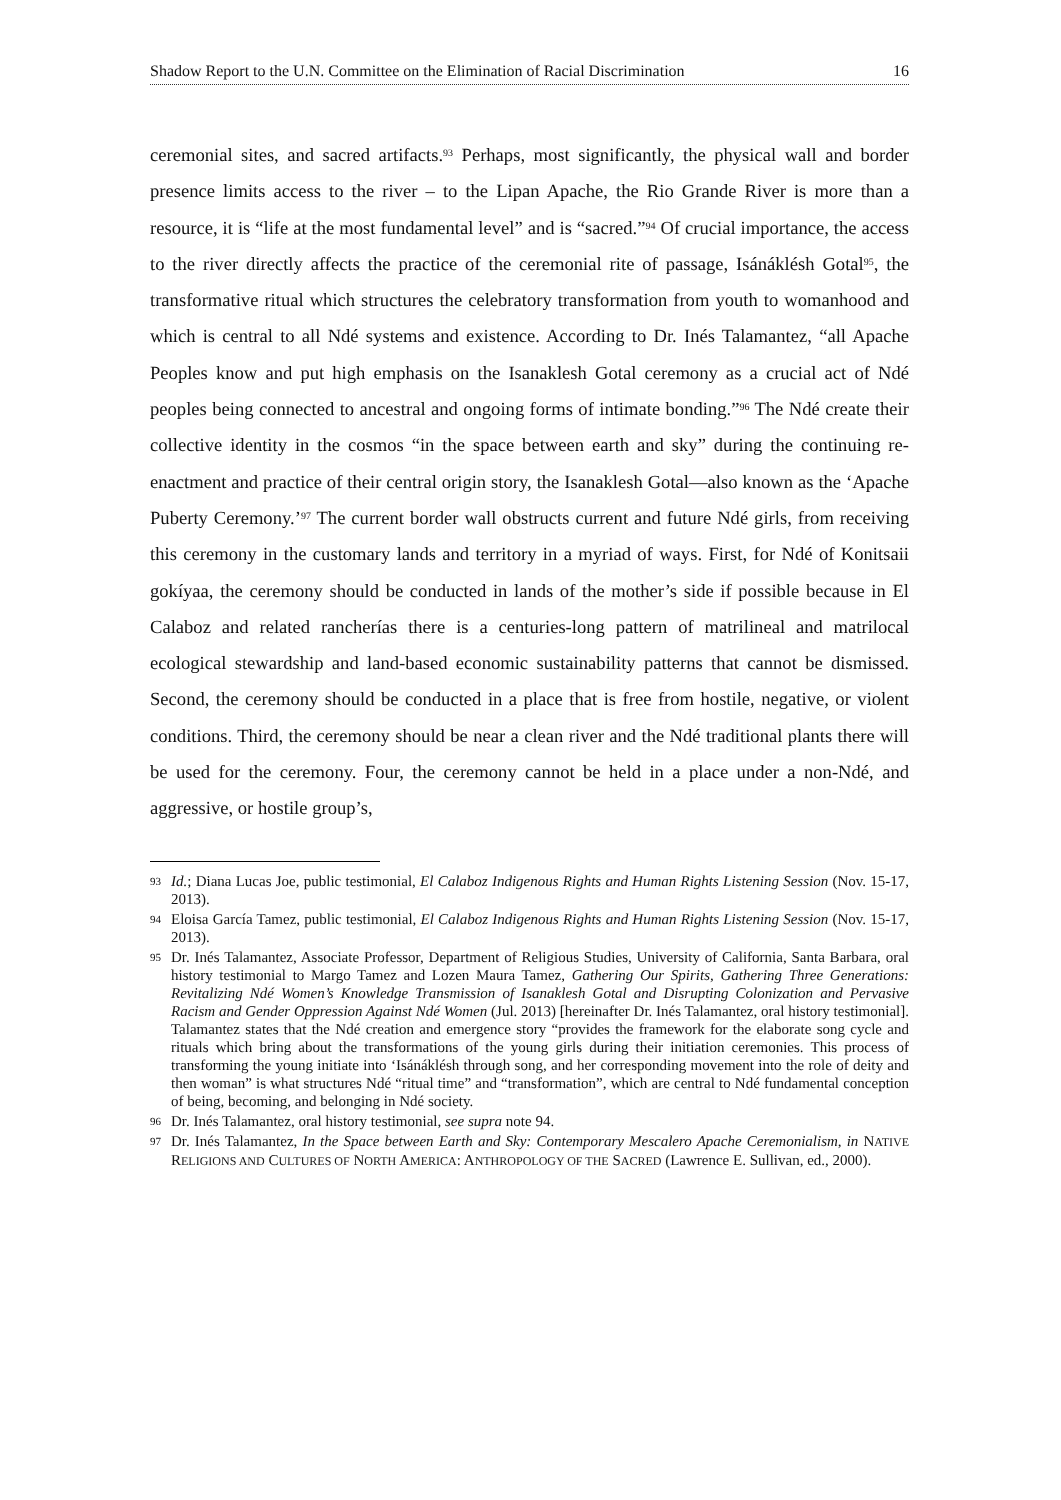Shadow Report to the U.N. Committee on the Elimination of Racial Discrimination 16
ceremonial sites, and sacred artifacts.<sup>93</sup> Perhaps, most significantly, the physical wall and border presence limits access to the river – to the Lipan Apache, the Rio Grande River is more than a resource, it is “life at the most fundamental level” and is “sacred.”<sup>94</sup> Of crucial importance, the access to the river directly affects the practice of the ceremonial rite of passage, Isánáklésh Gotal<sup>95</sup>, the transformative ritual which structures the celebratory transformation from youth to womanhood and which is central to all Ndé systems and existence. According to Dr. Inés Talamantez, “all Apache Peoples know and put high emphasis on the Isanaklesh Gotal ceremony as a crucial act of Ndé peoples being connected to ancestral and ongoing forms of intimate bonding.”<sup>96</sup> The Ndé create their collective identity in the cosmos “in the space between earth and sky” during the continuing re-enactment and practice of their central origin story, the Isanaklesh Gotal—also known as the ‘Apache Puberty Ceremony.’<sup>97</sup> The current border wall obstructs current and future Ndé girls, from receiving this ceremony in the customary lands and territory in a myriad of ways. First, for Ndé of Konitsaii gokíyaa, the ceremony should be conducted in lands of the mother’s side if possible because in El Calaboz and related rancherías there is a centuries-long pattern of matrilineal and matrilocal ecological stewardship and land-based economic sustainability patterns that cannot be dismissed. Second, the ceremony should be conducted in a place that is free from hostile, negative, or violent conditions. Third, the ceremony should be near a clean river and the Ndé traditional plants there will be used for the ceremony. Four, the ceremony cannot be held in a place under a non-Ndé, and aggressive, or hostile group’s,
93 Id.; Diana Lucas Joe, public testimonial, El Calaboz Indigenous Rights and Human Rights Listening Session (Nov. 15-17, 2013).
94 Eloisa García Tamez, public testimonial, El Calaboz Indigenous Rights and Human Rights Listening Session (Nov. 15-17, 2013).
95 Dr. Inés Talamantez, Associate Professor, Department of Religious Studies, University of California, Santa Barbara, oral history testimonial to Margo Tamez and Lozen Maura Tamez, Gathering Our Spirits, Gathering Three Generations: Revitalizing Ndé Women’s Knowledge Transmission of Isanaklesh Gotal and Disrupting Colonization and Pervasive Racism and Gender Oppression Against Ndé Women (Jul. 2013) [hereinafter Dr. Inés Talamantez, oral history testimonial]. Talamantez states that the Ndé creation and emergence story “provides the framework for the elaborate song cycle and rituals which bring about the transformations of the young girls during their initiation ceremonies. This process of transforming the young initiate into ‘Isánáklésh through song, and her corresponding movement into the role of deity and then woman” is what structures Ndé “ritual time” and “transformation”, which are central to Ndé fundamental conception of being, becoming, and belonging in Ndé society.
96 Dr. Inés Talamantez, oral history testimonial, see supra note 94.
97 Dr. Inés Talamantez, In the Space between Earth and Sky: Contemporary Mescalero Apache Ceremonialism, in NATIVE RELIGIONS AND CULTURES OF NORTH AMERICA: ANTHROPOLOGY OF THE SACRED (Lawrence E. Sullivan, ed., 2000).